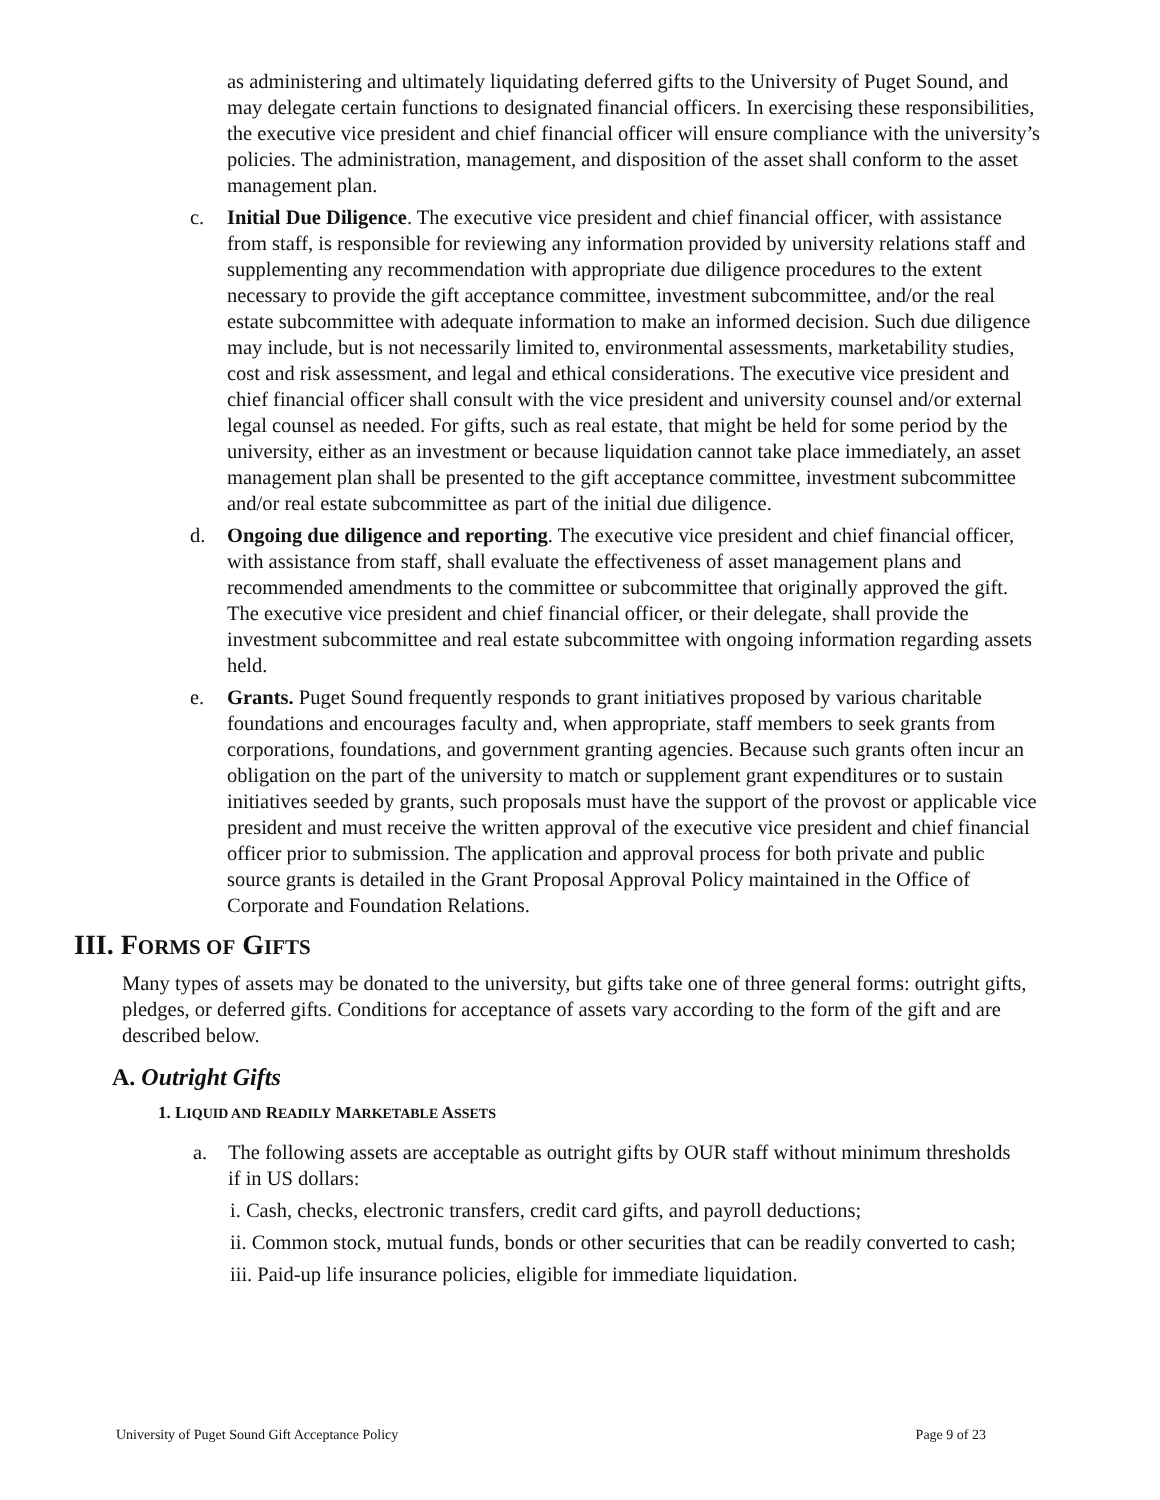as administering and ultimately liquidating deferred gifts to the University of Puget Sound, and may delegate certain functions to designated financial officers. In exercising these responsibilities, the executive vice president and chief financial officer will ensure compliance with the university’s policies. The administration, management, and disposition of the asset shall conform to the asset management plan.
c. Initial Due Diligence. The executive vice president and chief financial officer, with assistance from staff, is responsible for reviewing any information provided by university relations staff and supplementing any recommendation with appropriate due diligence procedures to the extent necessary to provide the gift acceptance committee, investment subcommittee, and/or the real estate subcommittee with adequate information to make an informed decision. Such due diligence may include, but is not necessarily limited to, environmental assessments, marketability studies, cost and risk assessment, and legal and ethical considerations. The executive vice president and chief financial officer shall consult with the vice president and university counsel and/or external legal counsel as needed. For gifts, such as real estate, that might be held for some period by the university, either as an investment or because liquidation cannot take place immediately, an asset management plan shall be presented to the gift acceptance committee, investment subcommittee and/or real estate subcommittee as part of the initial due diligence.
d. Ongoing due diligence and reporting. The executive vice president and chief financial officer, with assistance from staff, shall evaluate the effectiveness of asset management plans and recommended amendments to the committee or subcommittee that originally approved the gift. The executive vice president and chief financial officer, or their delegate, shall provide the investment subcommittee and real estate subcommittee with ongoing information regarding assets held.
e. Grants. Puget Sound frequently responds to grant initiatives proposed by various charitable foundations and encourages faculty and, when appropriate, staff members to seek grants from corporations, foundations, and government granting agencies. Because such grants often incur an obligation on the part of the university to match or supplement grant expenditures or to sustain initiatives seeded by grants, such proposals must have the support of the provost or applicable vice president and must receive the written approval of the executive vice president and chief financial officer prior to submission. The application and approval process for both private and public source grants is detailed in the Grant Proposal Approval Policy maintained in the Office of Corporate and Foundation Relations.
III. FORMS OF GIFTS
Many types of assets may be donated to the university, but gifts take one of three general forms: outright gifts, pledges, or deferred gifts. Conditions for acceptance of assets vary according to the form of the gift and are described below.
A. Outright Gifts
1. LIQUID AND READILY MARKETABLE ASSETS
a. The following assets are acceptable as outright gifts by OUR staff without minimum thresholds if in US dollars:
i. Cash, checks, electronic transfers, credit card gifts, and payroll deductions;
ii. Common stock, mutual funds, bonds or other securities that can be readily converted to cash;
iii. Paid-up life insurance policies, eligible for immediate liquidation.
University of Puget Sound Gift Acceptance Policy Page 9 of 23